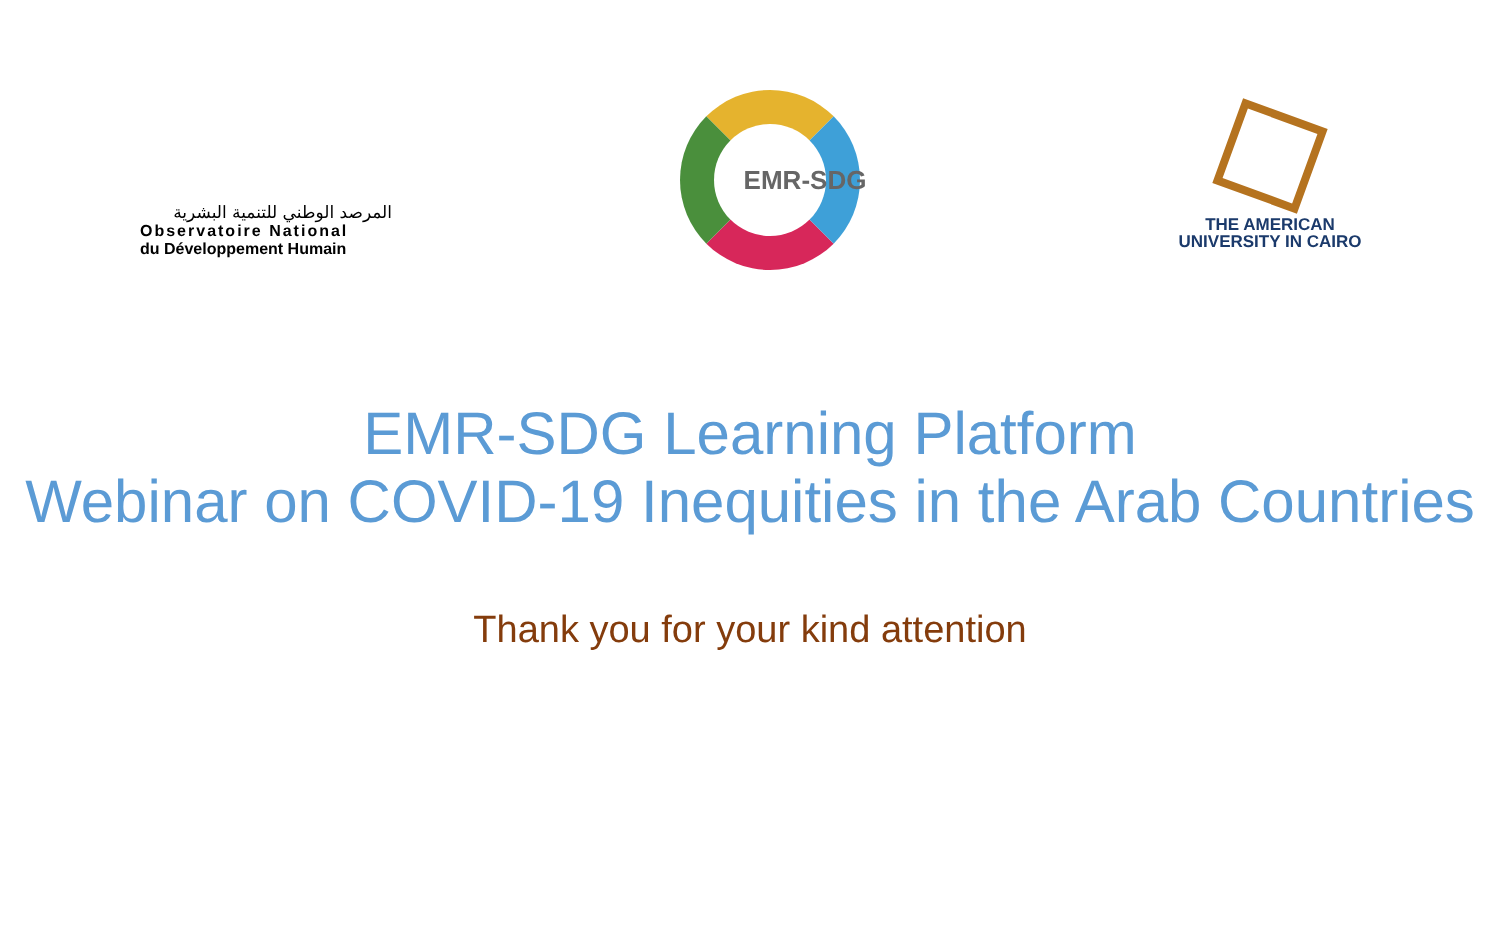المرصد الوطني للتنمية البشرية
Observatoire National
du Développement Humain
EMR-SDG
THE AMERICAN
UNIVERSITY IN CAIRO
EMR-SDG Learning Platform
Webinar on COVID-19 Inequities in the Arab Countries
Thank you for your kind attention